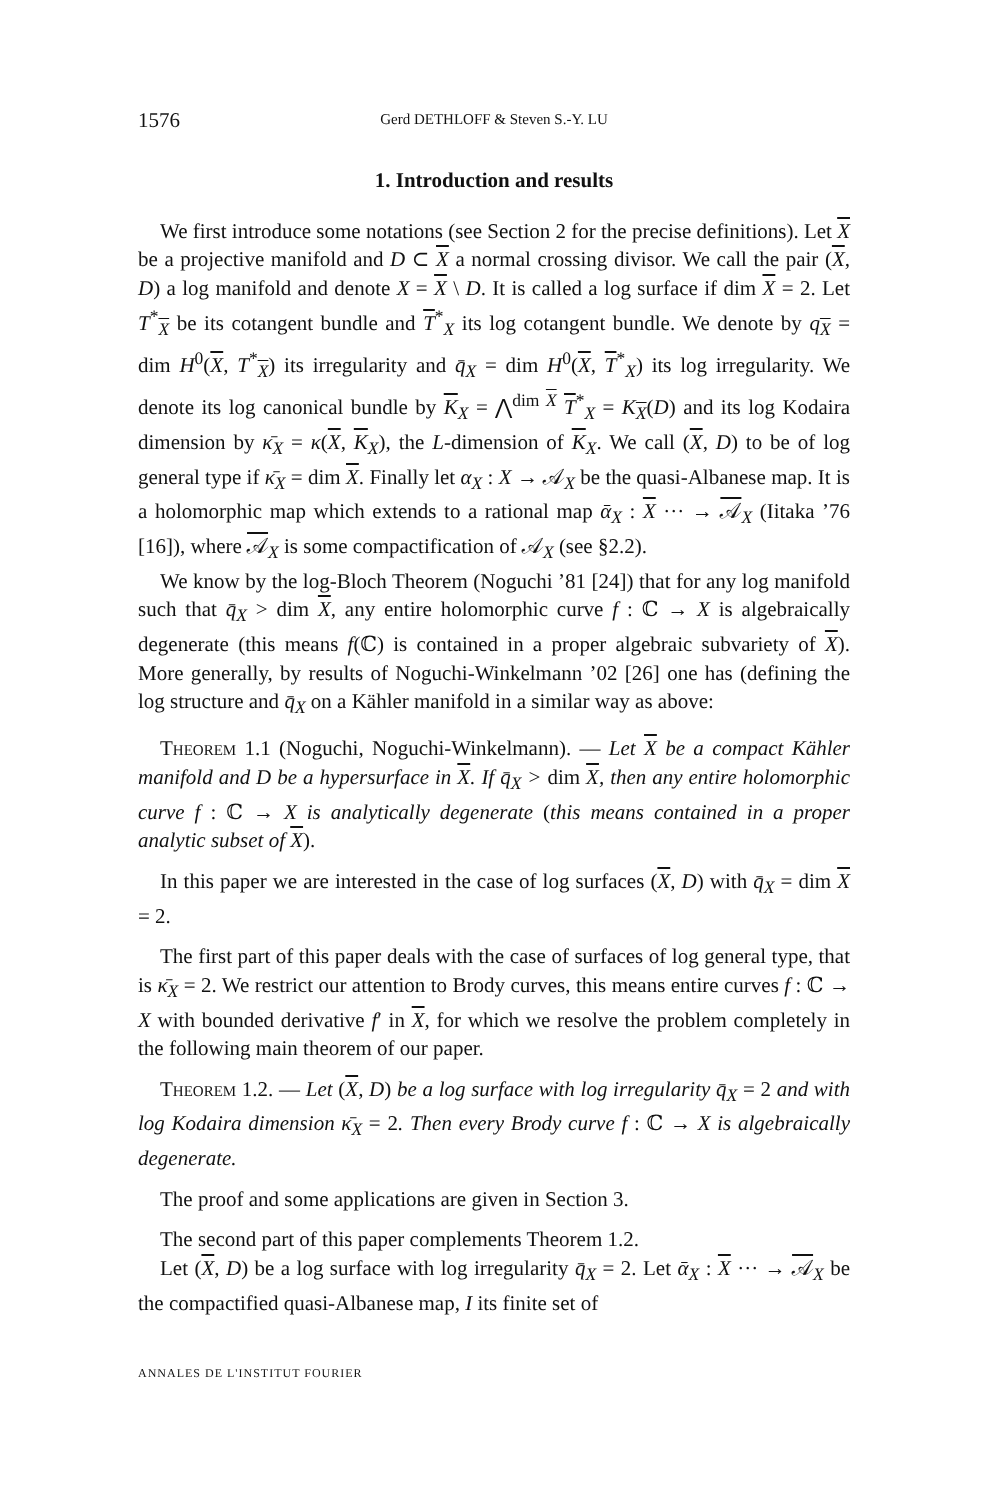1576 Gerd DETHLOFF & Steven S.-Y. LU
1. Introduction and results
We first introduce some notations (see Section 2 for the precise definitions). Let X be a projective manifold and D ⊂ X a normal crossing divisor. We call the pair (X, D) a log manifold and denote X = X \ D. It is called a log surface if dim X = 2. Let T<sup>*</sup><sub>X</sub> be its cotangent bundle and T<sup>*</sup><sub>X</sub> its log cotangent bundle. We denote by q<sub>X</sub> = dim H<sup>0</sup>(X, T<sup>*</sup><sub>X</sub>) its irregularity and q̄<sub>X</sub> = dim H<sup>0</sup>(X, T<sup>*</sup><sub>X</sub>) its log irregularity. We denote its log canonical bundle by K<sub>X</sub> = ⋀<sup>dim X</sup> T<sup>*</sup><sub>X</sub> = K<sub>X</sub>(D) and its log Kodaira dimension by κ̄<sub>X</sub> = κ(X, K<sub>X</sub>), the L-dimension of K<sub>X</sub>. We call (X, D) to be of log general type if κ̄<sub>X</sub> = dim X. Finally let α<sub>X</sub> : X → 𝒜<sub>X</sub> be the quasi-Albanese map. It is a holomorphic map which extends to a rational map ᾱ<sub>X</sub> : X ··· → 𝒜<sub>X</sub> (Iitaka ’76 [16]), where 𝒜<sub>X</sub> is some compactification of 𝒜<sub>X</sub> (see §2.2).
We know by the log-Bloch Theorem (Noguchi ’81 [24]) that for any log manifold such that q̄<sub>X</sub> > dim X, any entire holomorphic curve f : ℂ → X is algebraically degenerate (this means f(ℂ) is contained in a proper algebraic subvariety of X). More generally, by results of Noguchi-Winkelmann ’02 [26] one has (defining the log structure and q̄<sub>X</sub> on a Kähler manifold in a similar way as above:
Theorem 1.1 (Noguchi, Noguchi-Winkelmann). — Let X be a compact Kähler manifold and D be a hypersurface in X. If q̄<sub>X</sub> > dim X, then any entire holomorphic curve f : ℂ → X is analytically degenerate (this means contained in a proper analytic subset of X).
In this paper we are interested in the case of log surfaces (X, D) with q̄<sub>X</sub> = dim X = 2.
The first part of this paper deals with the case of surfaces of log general type, that is κ̄<sub>X</sub> = 2. We restrict our attention to Brody curves, this means entire curves f : ℂ → X with bounded derivative f′ in X, for which we resolve the problem completely in the following main theorem of our paper.
Theorem 1.2. — Let (X, D) be a log surface with log irregularity q̄<sub>X</sub> = 2 and with log Kodaira dimension κ̄<sub>X</sub> = 2. Then every Brody curve f : ℂ → X is algebraically degenerate.
The proof and some applications are given in Section 3.
The second part of this paper complements Theorem 1.2.
Let (X, D) be a log surface with log irregularity q̄<sub>X</sub> = 2. Let ᾱ<sub>X</sub> : X ··· → 𝒜<sub>X</sub> be the compactified quasi-Albanese map, I its finite set of
ANNALES DE L'INSTITUT FOURIER